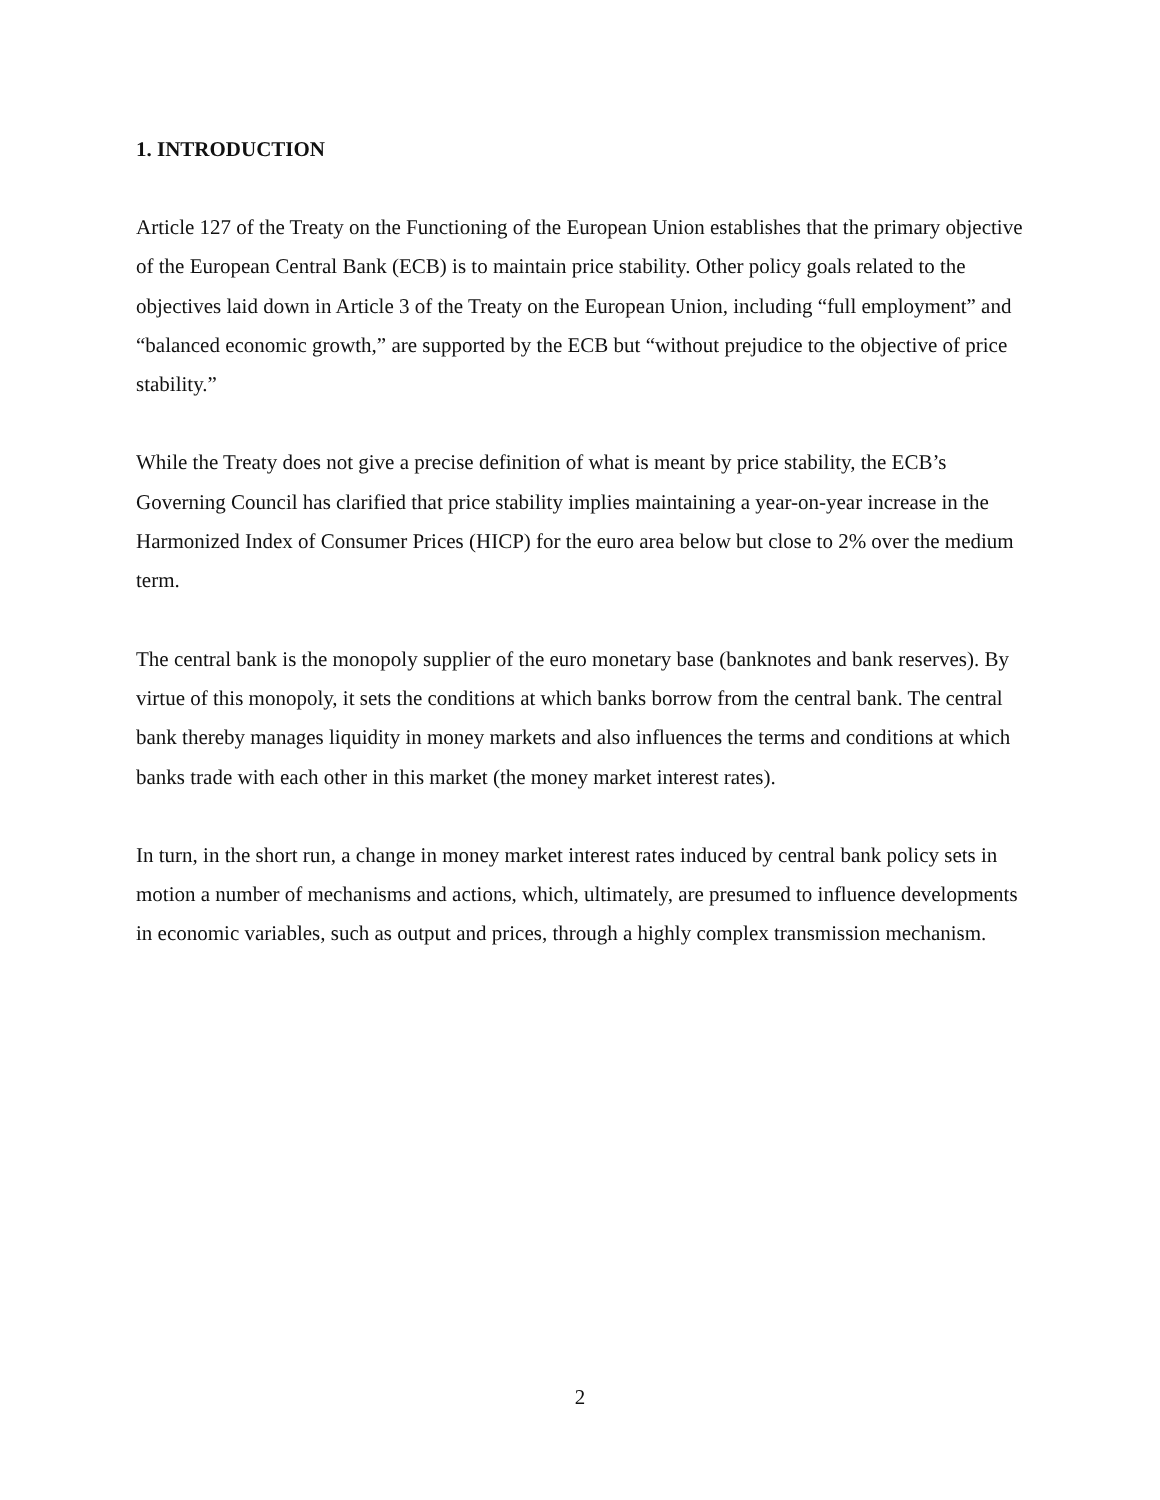1. INTRODUCTION
Article 127 of the Treaty on the Functioning of the European Union establishes that the primary objective of the European Central Bank (ECB) is to maintain price stability. Other policy goals related to the objectives laid down in Article 3 of the Treaty on the European Union, including “full employment” and “balanced economic growth,” are supported by the ECB but “without prejudice to the objective of price stability.”
While the Treaty does not give a precise definition of what is meant by price stability, the ECB’s Governing Council has clarified that price stability implies maintaining a year-on-year increase in the Harmonized Index of Consumer Prices (HICP) for the euro area below but close to 2% over the medium term.
The central bank is the monopoly supplier of the euro monetary base (banknotes and bank reserves). By virtue of this monopoly, it sets the conditions at which banks borrow from the central bank. The central bank thereby manages liquidity in money markets and also influences the terms and conditions at which banks trade with each other in this market (the money market interest rates).
In turn, in the short run, a change in money market interest rates induced by central bank policy sets in motion a number of mechanisms and actions, which, ultimately, are presumed to influence developments in economic variables, such as output and prices, through a highly complex transmission mechanism.
2